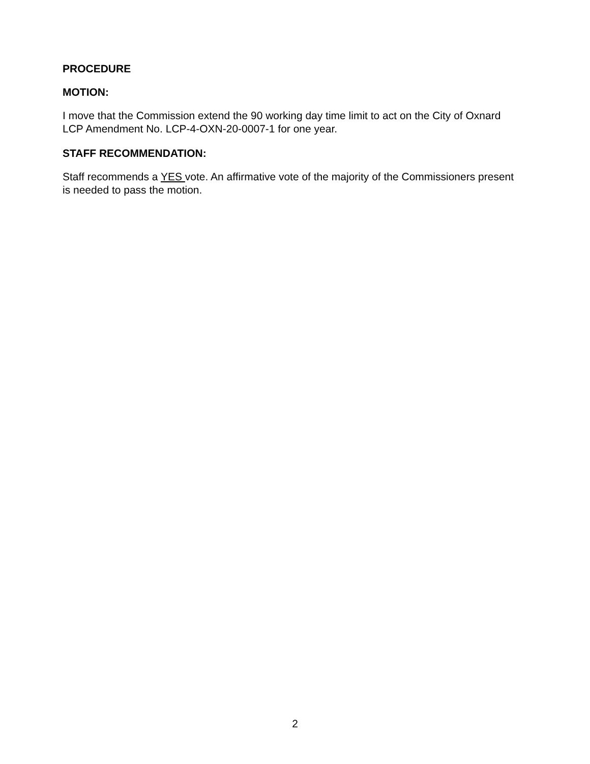PROCEDURE
MOTION:
I move that the Commission extend the 90 working day time limit to act on the City of Oxnard LCP Amendment No. LCP-4-OXN-20-0007-1 for one year.
STAFF RECOMMENDATION:
Staff recommends a YES vote. An affirmative vote of the majority of the Commissioners present is needed to pass the motion.
2